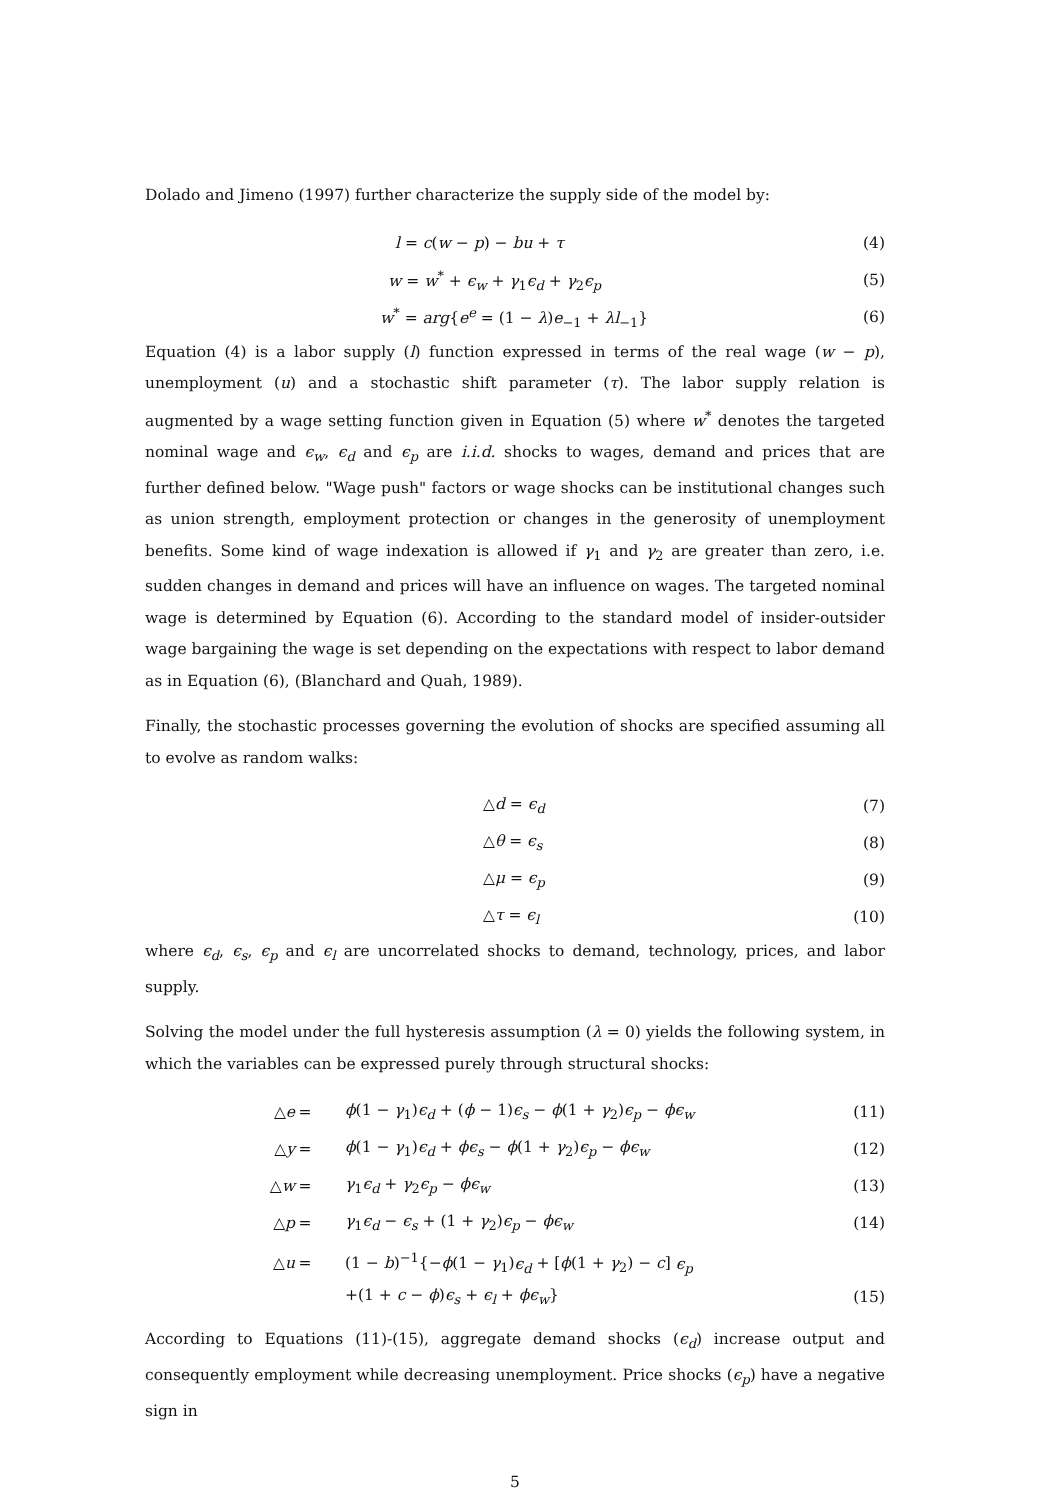Dolado and Jimeno (1997) further characterize the supply side of the model by:
l = c(w − p) − bu + τ (4)
w = w<sup>*</sup> + ϵ<sub>w</sub> + γ<sub>1</sub>ϵ<sub>d</sub> + γ<sub>2</sub>ϵ<sub>p</sub> (5)
w<sup>*</sup> = arg{e<sup>e</sup> = (1 − λ)e<sub>−1</sub> + λl<sub>−1</sub>} (6)
Equation (4) is a labor supply (l) function expressed in terms of the real wage (w − p), unemployment (u) and a stochastic shift parameter (τ). The labor supply relation is augmented by a wage setting function given in Equation (5) where w<sup>*</sup> denotes the targeted nominal wage and ϵ<sub>w</sub>, ϵ<sub>d</sub> and ϵ<sub>p</sub> are i.i.d. shocks to wages, demand and prices that are further defined below. "Wage push" factors or wage shocks can be institutional changes such as union strength, employment protection or changes in the generosity of unemployment benefits. Some kind of wage indexation is allowed if γ<sub>1</sub> and γ<sub>2</sub> are greater than zero, i.e. sudden changes in demand and prices will have an influence on wages. The targeted nominal wage is determined by Equation (6). According to the standard model of insider-outsider wage bargaining the wage is set depending on the expectations with respect to labor demand as in Equation (6), (Blanchard and Quah, 1989).
Finally, the stochastic processes governing the evolution of shocks are specified assuming all to evolve as random walks:
△d = ϵ<sub>d</sub> (7)
△θ = ϵ<sub>s</sub> (8)
△μ = ϵ<sub>p</sub> (9)
△τ = ϵ<sub>l</sub> (10)
where ϵ<sub>d</sub>, ϵ<sub>s</sub>, ϵ<sub>p</sub> and ϵ<sub>l</sub> are uncorrelated shocks to demand, technology, prices, and labor supply.
Solving the model under the full hysteresis assumption (λ = 0) yields the following system, in which the variables can be expressed purely through structural shocks:
△e = ϕ(1 − γ<sub>1</sub>)ϵ<sub>d</sub> + (ϕ − 1)ϵ<sub>s</sub> − ϕ(1 + γ<sub>2</sub>)ϵ<sub>p</sub> − ϕϵ<sub>w</sub> (11)
△y = ϕ(1 − γ<sub>1</sub>)ϵ<sub>d</sub> + ϕϵ<sub>s</sub> − ϕ(1 + γ<sub>2</sub>)ϵ<sub>p</sub> − ϕϵ<sub>w</sub> (12)
△w = γ<sub>1</sub>ϵ<sub>d</sub> + γ<sub>2</sub>ϵ<sub>p</sub> − ϕϵ<sub>w</sub> (13)
△p = γ<sub>1</sub>ϵ<sub>d</sub> − ϵ<sub>s</sub> + (1 + γ<sub>2</sub>)ϵ<sub>p</sub> − ϕϵ<sub>w</sub> (14)
△u = (1 − b)<sup>−1</sup>{−ϕ(1 − γ<sub>1</sub>)ϵ<sub>d</sub> + [ϕ(1 + γ<sub>2</sub>) − c] ϵ<sub>p</sub>
+(1 + c − ϕ)ϵ<sub>s</sub> + ϵ<sub>l</sub> + ϕϵ<sub>w</sub>} (15)
According to Equations (11)-(15), aggregate demand shocks (ϵ<sub>d</sub>) increase output and consequently employment while decreasing unemployment. Price shocks (ϵ<sub>p</sub>) have a negative sign in
5